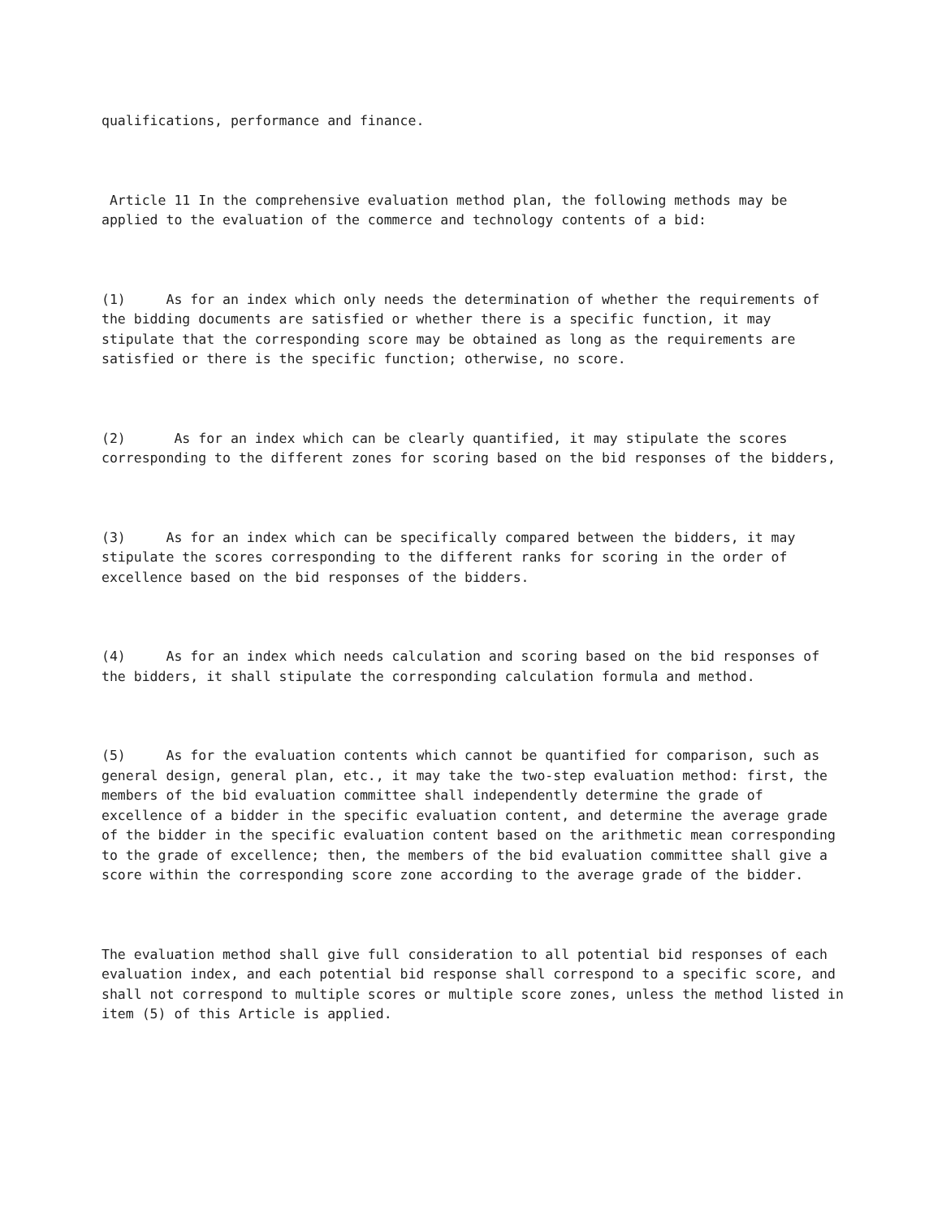qualifications, performance and finance.
Article 11 In the comprehensive evaluation method plan, the following methods may be applied to the evaluation of the commerce and technology contents of a bid:
(1) As for an index which only needs the determination of whether the requirements of the bidding documents are satisfied or whether there is a specific function, it may stipulate that the corresponding score may be obtained as long as the requirements are satisfied or there is the specific function; otherwise, no score.
(2) As for an index which can be clearly quantified, it may stipulate the scores corresponding to the different zones for scoring based on the bid responses of the bidders,
(3) As for an index which can be specifically compared between the bidders, it may stipulate the scores corresponding to the different ranks for scoring in the order of excellence based on the bid responses of the bidders.
(4) As for an index which needs calculation and scoring based on the bid responses of the bidders, it shall stipulate the corresponding calculation formula and method.
(5) As for the evaluation contents which cannot be quantified for comparison, such as general design, general plan, etc., it may take the two-step evaluation method: first, the members of the bid evaluation committee shall independently determine the grade of excellence of a bidder in the specific evaluation content, and determine the average grade of the bidder in the specific evaluation content based on the arithmetic mean corresponding to the grade of excellence; then, the members of the bid evaluation committee shall give a score within the corresponding score zone according to the average grade of the bidder.
The evaluation method shall give full consideration to all potential bid responses of each evaluation index, and each potential bid response shall correspond to a specific score, and shall not correspond to multiple scores or multiple score zones, unless the method listed in item (5) of this Article is applied.